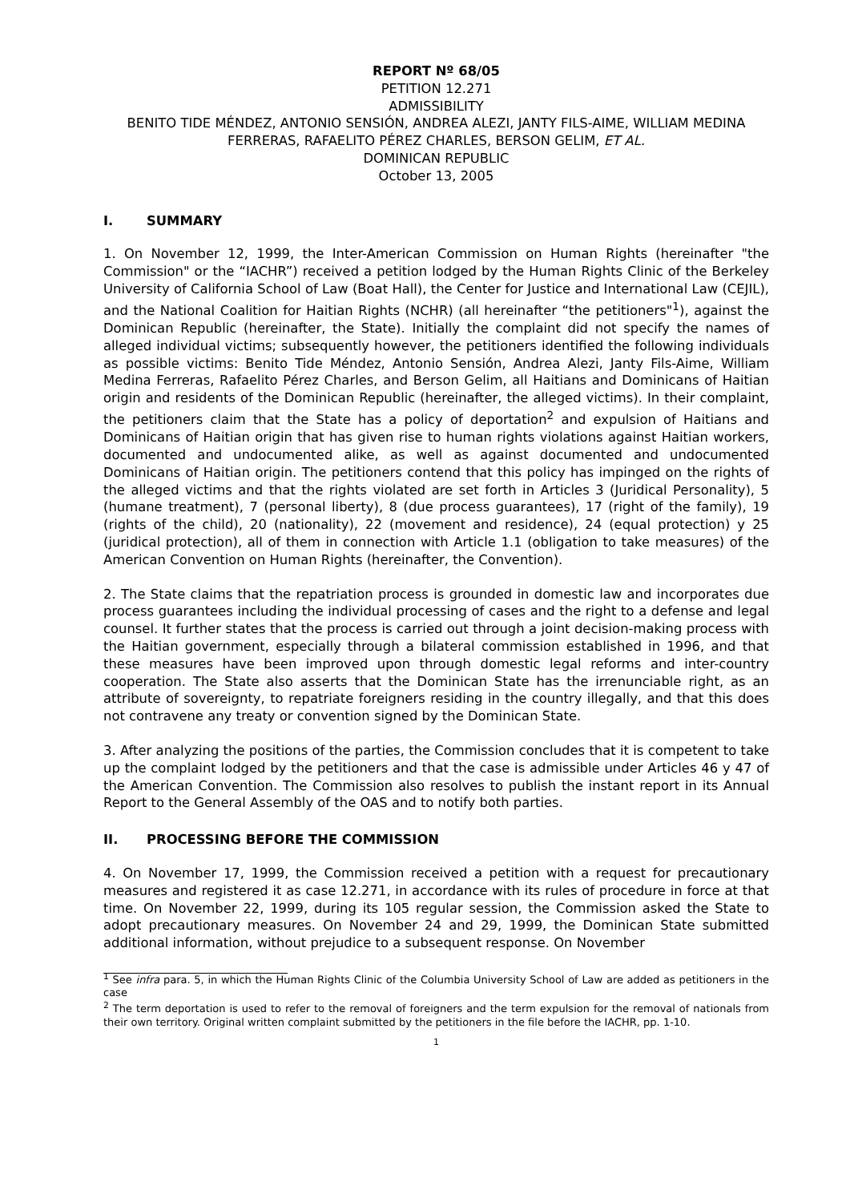REPORT Nº 68/05
PETITION 12.271
ADMISSIBILITY
BENITO TIDE MÉNDEZ, ANTONIO SENSIÓN, ANDREA ALEZI, JANTY FILS-AIME, WILLIAM MEDINA FERRERAS, RAFAELITO PÉREZ CHARLES, BERSON GELIM, ET AL.
DOMINICAN REPUBLIC
October 13, 2005
I. SUMMARY
1. On November 12, 1999, the Inter-American Commission on Human Rights (hereinafter "the Commission" or the “IACHR”) received a petition lodged by the Human Rights Clinic of the Berkeley University of California School of Law (Boat Hall), the Center for Justice and International Law (CEJIL), and the National Coalition for Haitian Rights (NCHR) (all hereinafter “the petitioners"<sup>1</sup>), against the Dominican Republic (hereinafter, the State). Initially the complaint did not specify the names of alleged individual victims; subsequently however, the petitioners identified the following individuals as possible victims: Benito Tide Méndez, Antonio Sensión, Andrea Alezi, Janty Fils-Aime, William Medina Ferreras, Rafaelito Pérez Charles, and Berson Gelim, all Haitians and Dominicans of Haitian origin and residents of the Dominican Republic (hereinafter, the alleged victims). In their complaint, the petitioners claim that the State has a policy of deportation<sup>2</sup> and expulsion of Haitians and Dominicans of Haitian origin that has given rise to human rights violations against Haitian workers, documented and undocumented alike, as well as against documented and undocumented Dominicans of Haitian origin. The petitioners contend that this policy has impinged on the rights of the alleged victims and that the rights violated are set forth in Articles 3 (Juridical Personality), 5 (humane treatment), 7 (personal liberty), 8 (due process guarantees), 17 (right of the family), 19 (rights of the child), 20 (nationality), 22 (movement and residence), 24 (equal protection) y 25 (juridical protection), all of them in connection with Article 1.1 (obligation to take measures) of the American Convention on Human Rights (hereinafter, the Convention).
2. The State claims that the repatriation process is grounded in domestic law and incorporates due process guarantees including the individual processing of cases and the right to a defense and legal counsel. It further states that the process is carried out through a joint decision-making process with the Haitian government, especially through a bilateral commission established in 1996, and that these measures have been improved upon through domestic legal reforms and inter-country cooperation. The State also asserts that the Dominican State has the irrenunciable right, as an attribute of sovereignty, to repatriate foreigners residing in the country illegally, and that this does not contravene any treaty or convention signed by the Dominican State.
3. After analyzing the positions of the parties, the Commission concludes that it is competent to take up the complaint lodged by the petitioners and that the case is admissible under Articles 46 y 47 of the American Convention. The Commission also resolves to publish the instant report in its Annual Report to the General Assembly of the OAS and to notify both parties.
II. PROCESSING BEFORE THE COMMISSION
4. On November 17, 1999, the Commission received a petition with a request for precautionary measures and registered it as case 12.271, in accordance with its rules of procedure in force at that time. On November 22, 1999, during its 105 regular session, the Commission asked the State to adopt precautionary measures. On November 24 and 29, 1999, the Dominican State submitted additional information, without prejudice to a subsequent response. On November
<sup>1</sup> See infra para. 5, in which the Human Rights Clinic of the Columbia University School of Law are added as petitioners in the case
<sup>2</sup> The term deportation is used to refer to the removal of foreigners and the term expulsion for the removal of nationals from their own territory. Original written complaint submitted by the petitioners in the file before the IACHR, pp. 1-10.
1